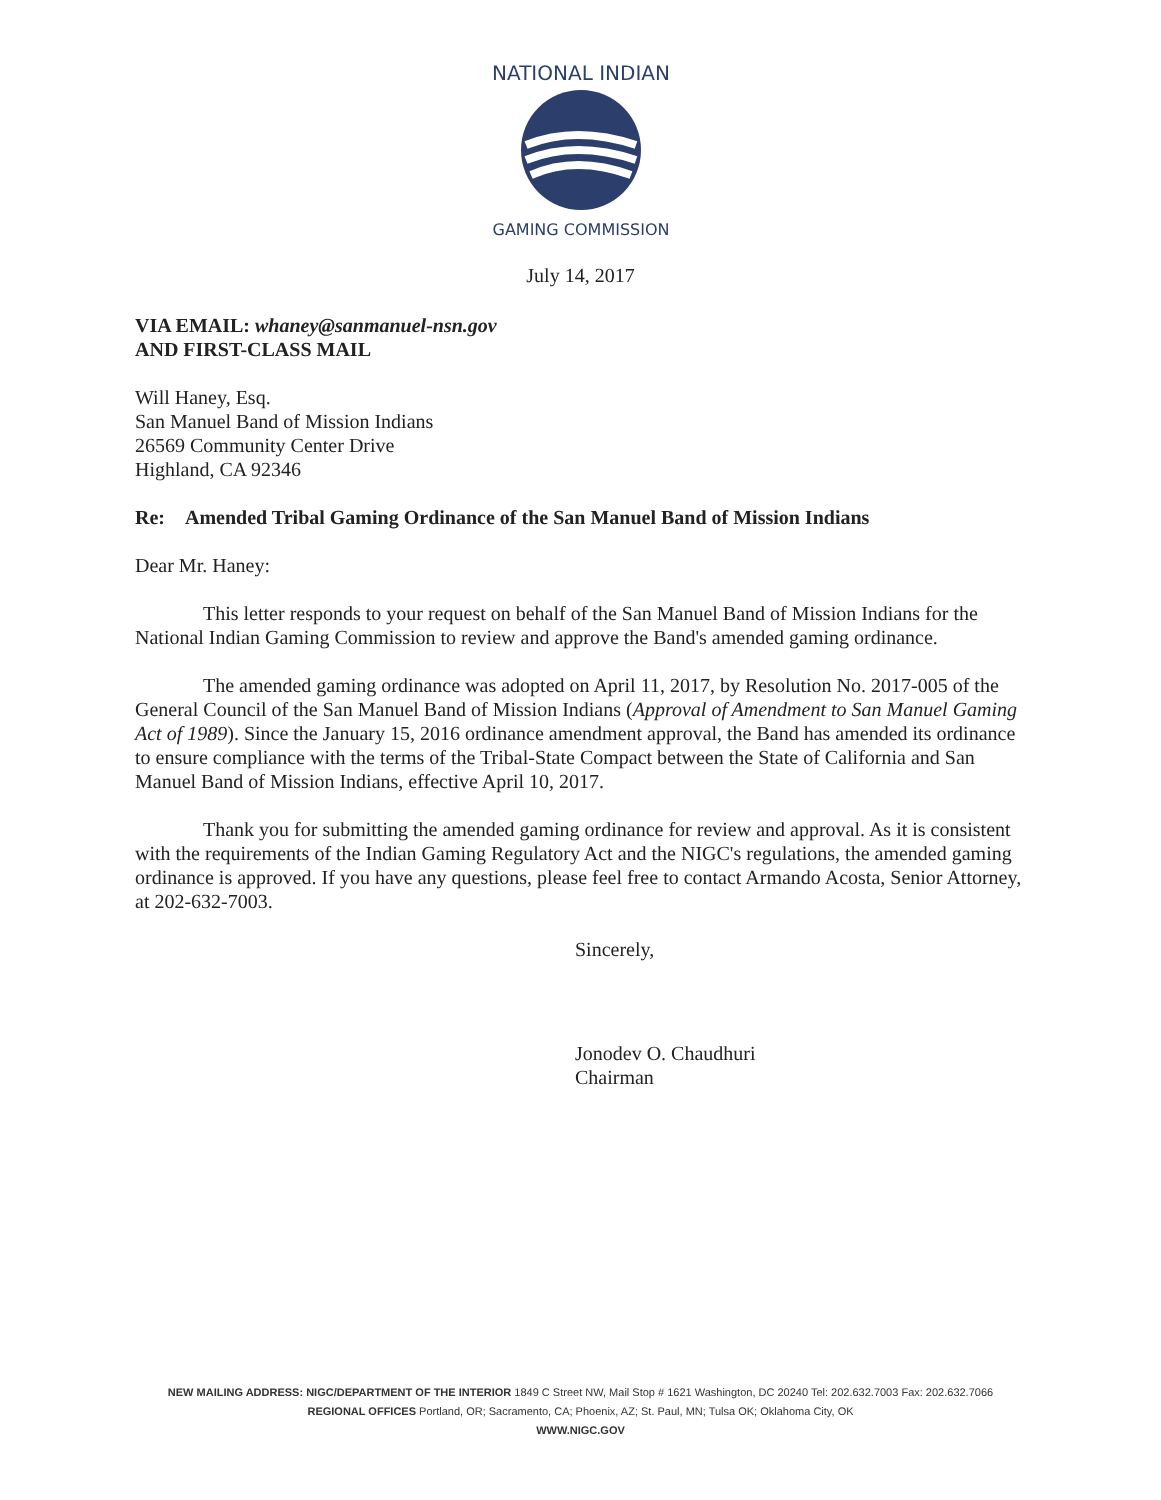NATIONAL INDIAN
GAMING COMMISSION
July 14, 2017
VIA EMAIL: whaney@sanmanuel-nsn.gov
AND FIRST-CLASS MAIL
Will Haney, Esq.
San Manuel Band of Mission Indians
26569 Community Center Drive
Highland, CA 92346
Re: Amended Tribal Gaming Ordinance of the San Manuel Band of Mission Indians
Dear Mr. Haney:
This letter responds to your request on behalf of the San Manuel Band of Mission Indians for the National Indian Gaming Commission to review and approve the Band's amended gaming ordinance.
The amended gaming ordinance was adopted on April 11, 2017, by Resolution No. 2017-005 of the General Council of the San Manuel Band of Mission Indians (Approval of Amendment to San Manuel Gaming Act of 1989). Since the January 15, 2016 ordinance amendment approval, the Band has amended its ordinance to ensure compliance with the terms of the Tribal-State Compact between the State of California and San Manuel Band of Mission Indians, effective April 10, 2017.
Thank you for submitting the amended gaming ordinance for review and approval. As it is consistent with the requirements of the Indian Gaming Regulatory Act and the NIGC's regulations, the amended gaming ordinance is approved. If you have any questions, please feel free to contact Armando Acosta, Senior Attorney, at 202-632-7003.
Sincerely,
Jonodev O. Chaudhuri
Chairman
NEW MAILING ADDRESS: NIGC/DEPARTMENT OF THE INTERIOR 1849 C Street NW, Mail Stop # 1621 Washington, DC 20240 Tel: 202.632.7003 Fax: 202.632.7066
REGIONAL OFFICES Portland, OR; Sacramento, CA; Phoenix, AZ; St. Paul, MN; Tulsa OK; Oklahoma City, OK
WWW.NIGC.GOV